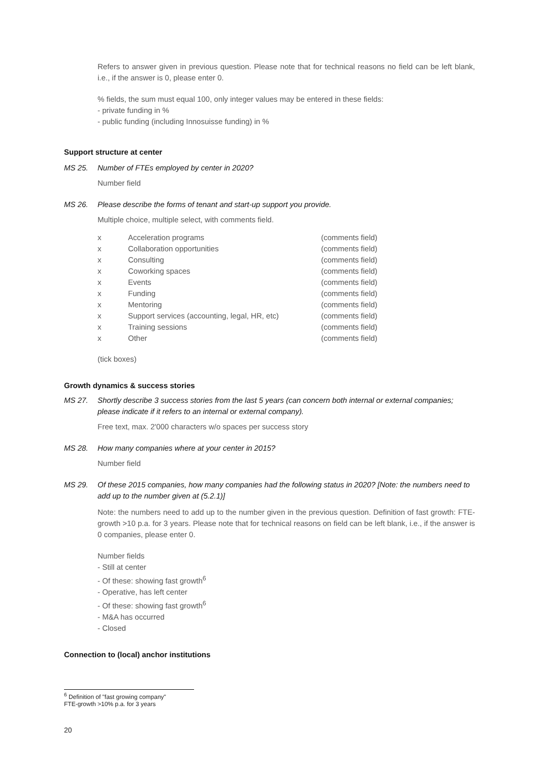Refers to answer given in previous question. Please note that for technical reasons no field can be left blank, i.e., if the answer is 0, please enter 0.
% fields, the sum must equal 100, only integer values may be entered in these fields:
- private funding in %
- public funding (including Innosuisse funding) in %
Support structure at center
MS 25. Number of FTEs employed by center in 2020?
Number field
MS 26. Please describe the forms of tenant and start-up support you provide.
Multiple choice, multiple select, with comments field.
| x | Acceleration programs | (comments field) |
| x | Collaboration opportunities | (comments field) |
| x | Consulting | (comments field) |
| x | Coworking spaces | (comments field) |
| x | Events | (comments field) |
| x | Funding | (comments field) |
| x | Mentoring | (comments field) |
| x | Support services (accounting, legal, HR, etc) | (comments field) |
| x | Training sessions | (comments field) |
| x | Other | (comments field) |
(tick boxes)
Growth dynamics & success stories
MS 27. Shortly describe 3 success stories from the last 5 years (can concern both internal or external companies; please indicate if it refers to an internal or external company).
Free text, max. 2'000 characters w/o spaces per success story
MS 28. How many companies where at your center in 2015?
Number field
MS 29. Of these 2015 companies, how many companies had the following status in 2020? [Note: the numbers need to add up to the number given at (5.2.1)]
Note: the numbers need to add up to the number given in the previous question. Definition of fast growth: FTE-growth >10 p.a. for 3 years. Please note that for technical reasons on field can be left blank, i.e., if the answer is 0 companies, please enter 0.
Number fields
- Still at center
- Of these: showing fast growth<sup>6</sup>
- Operative, has left center
- Of these: showing fast growth<sup>6</sup>
- M&A has occurred
- Closed
Connection to (local) anchor institutions
<sup>6</sup> Definition of "fast growing company"
FTE-growth >10% p.a. for 3 years
20